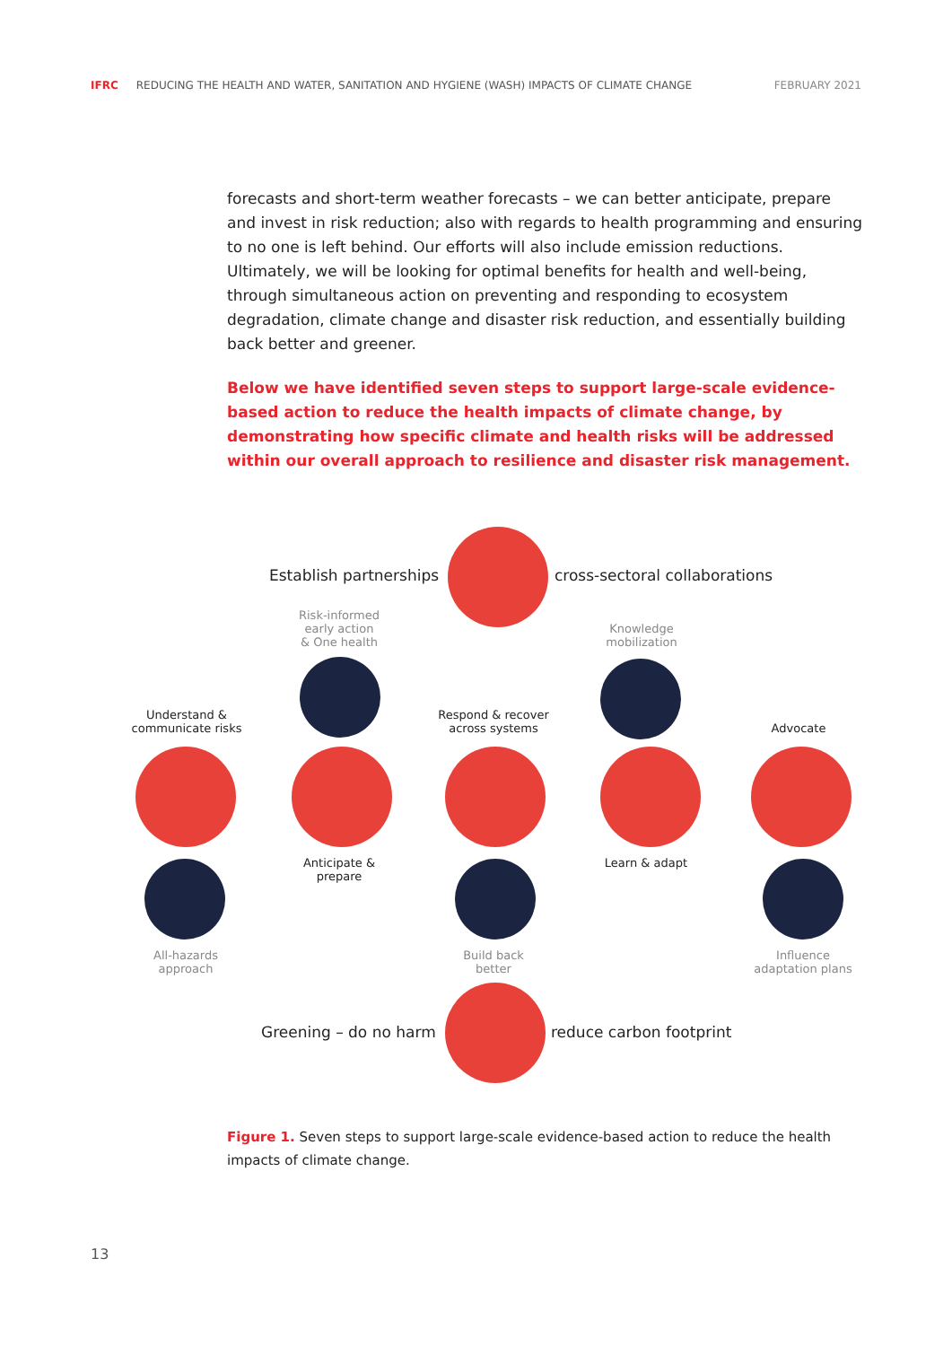IFRC REDUCING THE HEALTH AND WATER, SANITATION AND HYGIENE (WASH) IMPACTS OF CLIMATE CHANGE FEBRUARY 2021
forecasts and short-term weather forecasts – we can better anticipate, prepare and invest in risk reduction; also with regards to health programming and ensuring to no one is left behind. Our efforts will also include emission reductions. Ultimately, we will be looking for optimal benefits for health and well-being, through simultaneous action on preventing and responding to ecosystem degradation, climate change and disaster risk reduction, and essentially building back better and greener.
Below we have identified seven steps to support large-scale evidence-based action to reduce the health impacts of climate change, by demonstrating how specific climate and health risks will be addressed within our overall approach to resilience and disaster risk management.
Establish partnerships cross-sectoral collaborations
Risk-informed
early action
& One health
Knowledge
mobilization
Understand &
communicate risks
Respond & recover
across systems
Advocate
Anticipate &
prepare
Learn & adapt
All-hazards
approach
Build back
better
Influence
adaptation plans
Greening – do no harm reduce carbon footprint
Figure 1. Seven steps to support large-scale evidence-based action to reduce the health impacts of climate change.
13